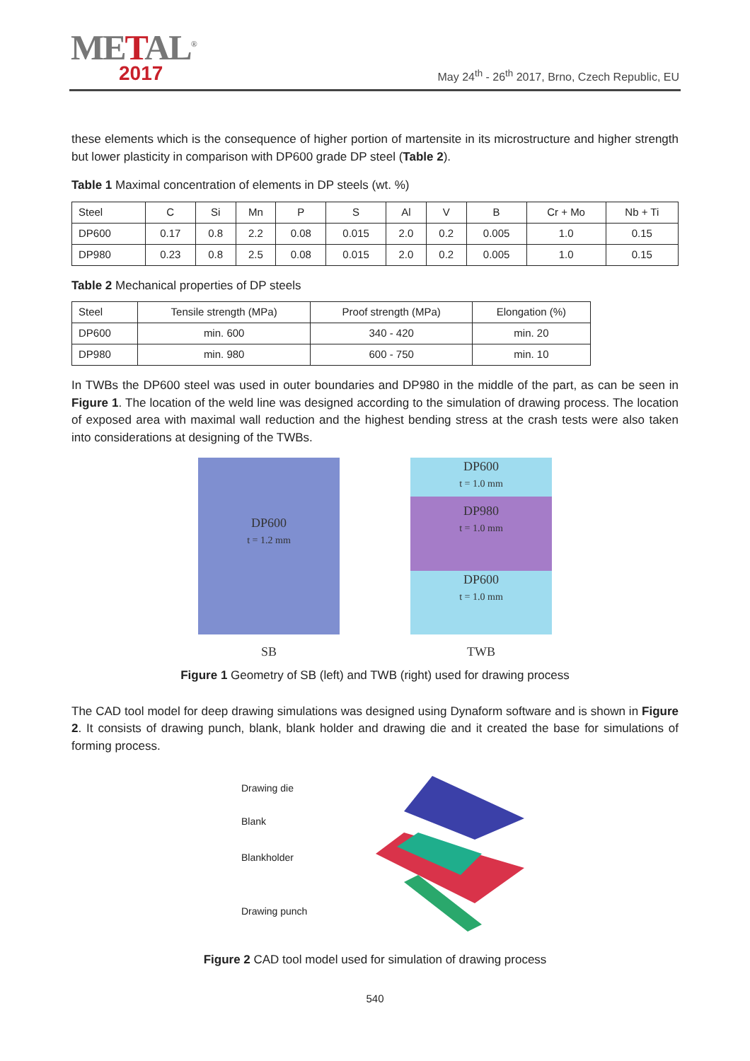METAL<sup>®</sup>
2017
May 24<sup>th</sup> - 26<sup>th</sup> 2017, Brno, Czech Republic, EU
these elements which is the consequence of higher portion of martensite in its microstructure and higher strength but lower plasticity in comparison with DP600 grade DP steel (Table 2).
Table 1 Maximal concentration of elements in DP steels (wt. %)
| Steel | C | Si | Mn | P | S | Al | V | B | Cr + Mo | Nb + Ti |
| --- | --- | --- | --- | --- | --- | --- | --- | --- | --- | --- |
| DP600 | 0.17 | 0.8 | 2.2 | 0.08 | 0.015 | 2.0 | 0.2 | 0.005 | 1.0 | 0.15 |
| DP980 | 0.23 | 0.8 | 2.5 | 0.08 | 0.015 | 2.0 | 0.2 | 0.005 | 1.0 | 0.15 |
Table 2 Mechanical properties of DP steels
| Steel | Tensile strength (MPa) | Proof strength (MPa) | Elongation (%) |
| --- | --- | --- | --- |
| DP600 | min. 600 | 340 - 420 | min. 20 |
| DP980 | min. 980 | 600 - 750 | min. 10 |
In TWBs the DP600 steel was used in outer boundaries and DP980 in the middle of the part, as can be seen in Figure 1. The location of the weld line was designed according to the simulation of drawing process. The location of exposed area with maximal wall reduction and the highest bending stress at the crash tests were also taken into considerations at designing of the TWBs.
DP600
t = 1.2 mm
SB
DP600
t = 1.0 mm
DP980
t = 1.0 mm
DP600
t = 1.0 mm
TWB
Figure 1 Geometry of SB (left) and TWB (right) used for drawing process
The CAD tool model for deep drawing simulations was designed using Dynaform software and is shown in Figure 2. It consists of drawing punch, blank, blank holder and drawing die and it created the base for simulations of forming process.
Drawing die
Blank
Blankholder
Drawing punch
Figure 2 CAD tool model used for simulation of drawing process
540